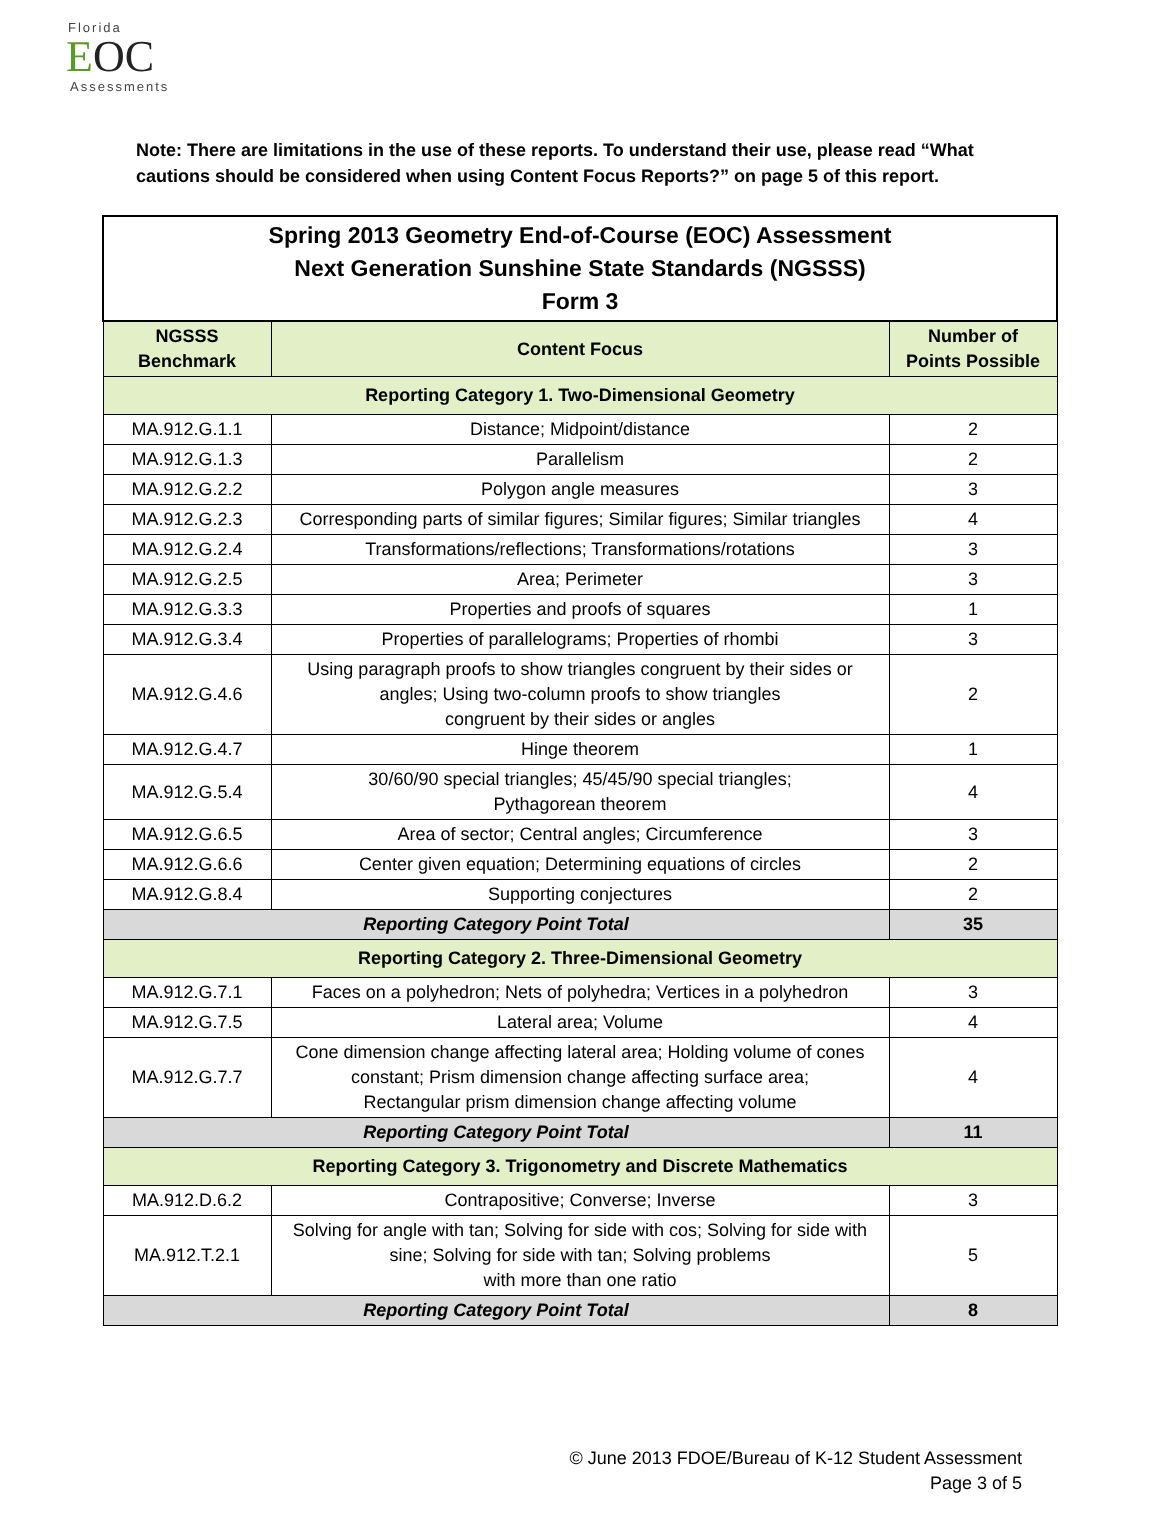Florida
EOC
Assessments
Note: There are limitations in the use of these reports. To understand their use, please read “What cautions should be considered when using Content Focus Reports?” on page 5 of this report.
| Spring 2013 Geometry End-of-Course (EOC) Assessment Next Generation Sunshine State Standards (NGSSS) Form 3 | | |
| NGSSS Benchmark | Content Focus | Number of Points Possible |
| Reporting Category 1. Two-Dimensional Geometry | | |
| MA.912.G.1.1 | Distance; Midpoint/distance | 2 |
| MA.912.G.1.3 | Parallelism | 2 |
| MA.912.G.2.2 | Polygon angle measures | 3 |
| MA.912.G.2.3 | Corresponding parts of similar figures; Similar figures; Similar triangles | 4 |
| MA.912.G.2.4 | Transformations/reflections; Transformations/rotations | 3 |
| MA.912.G.2.5 | Area; Perimeter | 3 |
| MA.912.G.3.3 | Properties and proofs of squares | 1 |
| MA.912.G.3.4 | Properties of parallelograms; Properties of rhombi | 3 |
| MA.912.G.4.6 | Using paragraph proofs to show triangles congruent by their sides or angles; Using two-column proofs to show triangles congruent by their sides or angles | 2 |
| MA.912.G.4.7 | Hinge theorem | 1 |
| MA.912.G.5.4 | 30/60/90 special triangles; 45/45/90 special triangles; Pythagorean theorem | 4 |
| MA.912.G.6.5 | Area of sector; Central angles; Circumference | 3 |
| MA.912.G.6.6 | Center given equation; Determining equations of circles | 2 |
| MA.912.G.8.4 | Supporting conjectures | 2 |
| Reporting Category Point Total | | 35 |
| Reporting Category 2. Three-Dimensional Geometry | | |
| MA.912.G.7.1 | Faces on a polyhedron; Nets of polyhedra; Vertices in a polyhedron | 3 |
| MA.912.G.7.5 | Lateral area; Volume | 4 |
| MA.912.G.7.7 | Cone dimension change affecting lateral area; Holding volume of cones constant; Prism dimension change affecting surface area; Rectangular prism dimension change affecting volume | 4 |
| Reporting Category Point Total | | 11 |
| Reporting Category 3. Trigonometry and Discrete Mathematics | | |
| MA.912.D.6.2 | Contrapositive; Converse; Inverse | 3 |
| MA.912.T.2.1 | Solving for angle with tan; Solving for side with cos; Solving for side with sine; Solving for side with tan; Solving problems with more than one ratio | 5 |
| Reporting Category Point Total | | 8 |
© June 2013 FDOE/Bureau of K-12 Student Assessment
Page 3 of 5